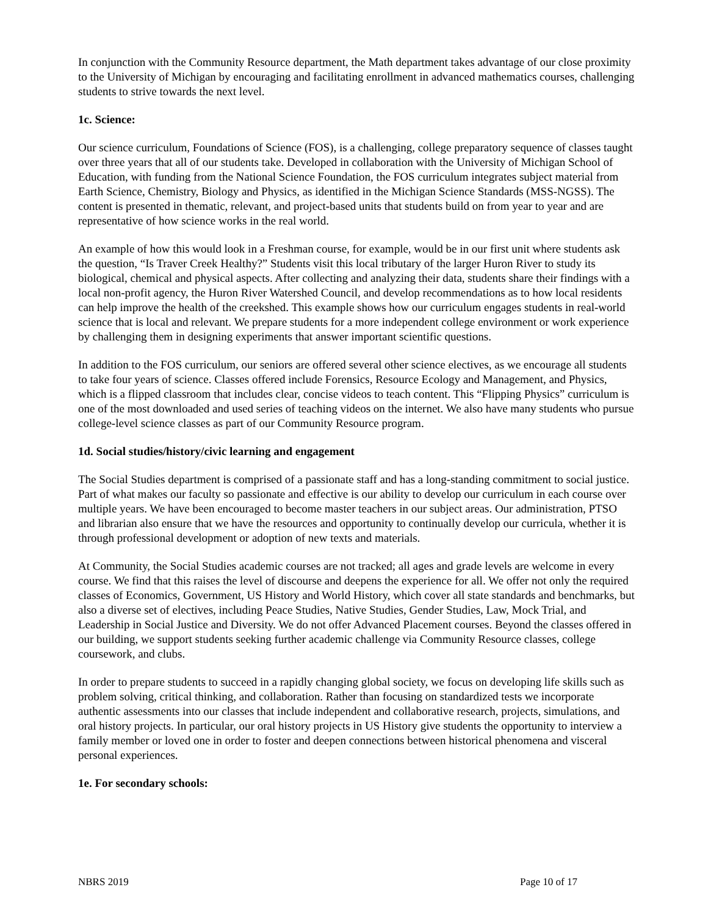In conjunction with the Community Resource department, the Math department takes advantage of our close proximity to the University of Michigan by encouraging and facilitating enrollment in advanced mathematics courses, challenging students to strive towards the next level.
1c. Science:
Our science curriculum, Foundations of Science (FOS), is a challenging, college preparatory sequence of classes taught over three years that all of our students take. Developed in collaboration with the University of Michigan School of Education, with funding from the National Science Foundation, the FOS curriculum integrates subject material from Earth Science, Chemistry, Biology and Physics, as identified in the Michigan Science Standards (MSS-NGSS). The content is presented in thematic, relevant, and project-based units that students build on from year to year and are representative of how science works in the real world.
An example of how this would look in a Freshman course, for example, would be in our first unit where students ask the question, “Is Traver Creek Healthy?” Students visit this local tributary of the larger Huron River to study its biological, chemical and physical aspects. After collecting and analyzing their data, students share their findings with a local non-profit agency, the Huron River Watershed Council, and develop recommendations as to how local residents can help improve the health of the creekshed. This example shows how our curriculum engages students in real-world science that is local and relevant. We prepare students for a more independent college environment or work experience by challenging them in designing experiments that answer important scientific questions.
In addition to the FOS curriculum, our seniors are offered several other science electives, as we encourage all students to take four years of science. Classes offered include Forensics, Resource Ecology and Management, and Physics, which is a flipped classroom that includes clear, concise videos to teach content. This “Flipping Physics” curriculum is one of the most downloaded and used series of teaching videos on the internet. We also have many students who pursue college-level science classes as part of our Community Resource program.
1d. Social studies/history/civic learning and engagement
The Social Studies department is comprised of a passionate staff and has a long-standing commitment to social justice. Part of what makes our faculty so passionate and effective is our ability to develop our curriculum in each course over multiple years. We have been encouraged to become master teachers in our subject areas. Our administration, PTSO and librarian also ensure that we have the resources and opportunity to continually develop our curricula, whether it is through professional development or adoption of new texts and materials.
At Community, the Social Studies academic courses are not tracked; all ages and grade levels are welcome in every course. We find that this raises the level of discourse and deepens the experience for all. We offer not only the required classes of Economics, Government, US History and World History, which cover all state standards and benchmarks, but also a diverse set of electives, including Peace Studies, Native Studies, Gender Studies, Law, Mock Trial, and Leadership in Social Justice and Diversity. We do not offer Advanced Placement courses. Beyond the classes offered in our building, we support students seeking further academic challenge via Community Resource classes, college coursework, and clubs.
In order to prepare students to succeed in a rapidly changing global society, we focus on developing life skills such as problem solving, critical thinking, and collaboration. Rather than focusing on standardized tests we incorporate authentic assessments into our classes that include independent and collaborative research, projects, simulations, and oral history projects. In particular, our oral history projects in US History give students the opportunity to interview a family member or loved one in order to foster and deepen connections between historical phenomena and visceral personal experiences.
1e. For secondary schools:
NBRS 2019 Page 10 of 17